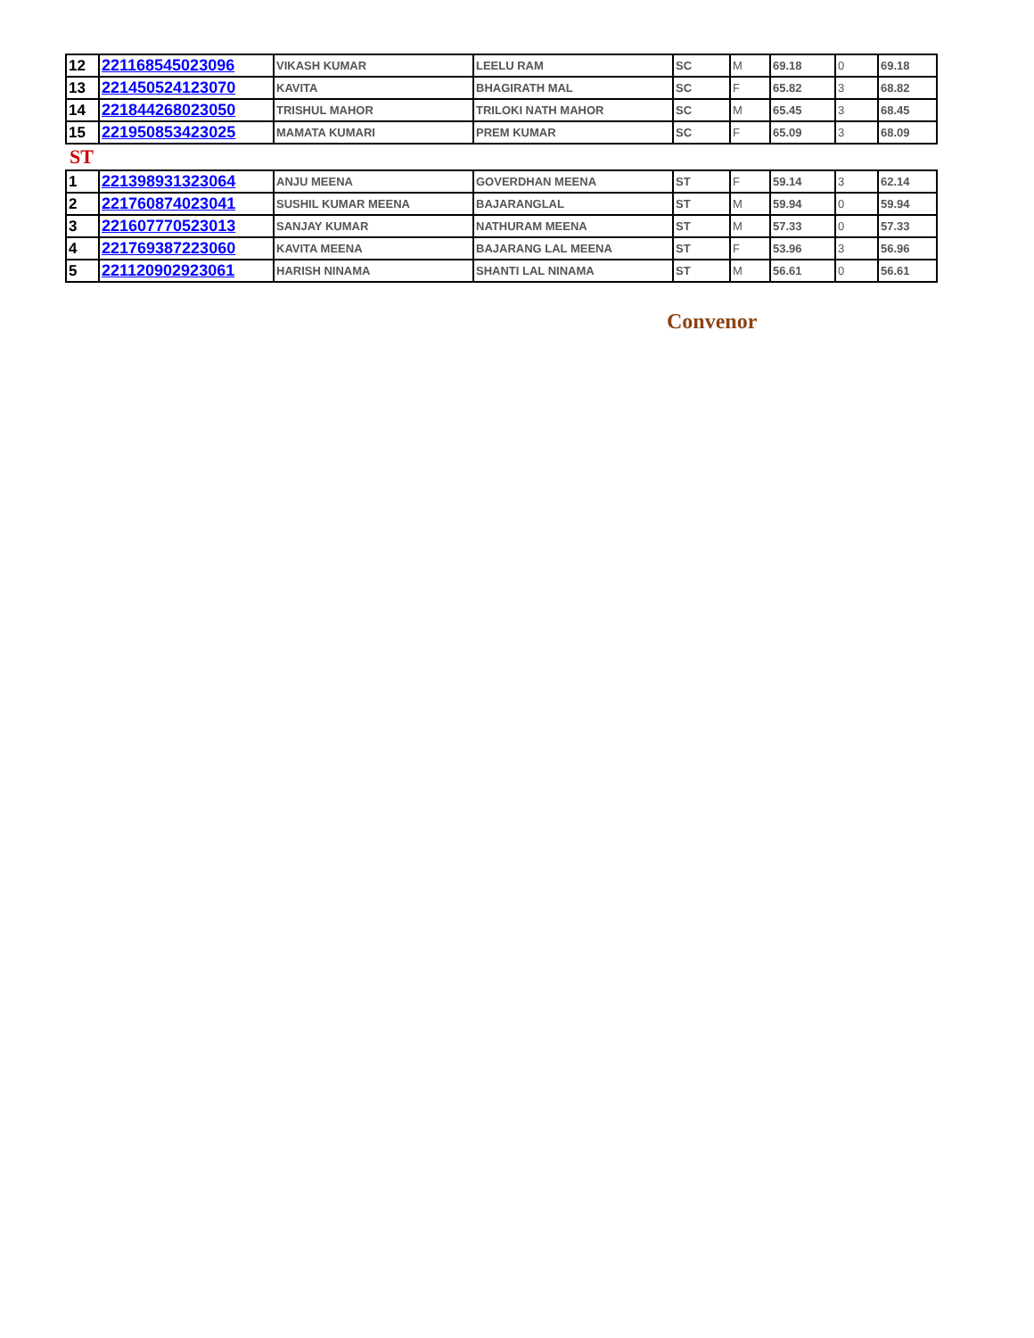| 12 | 221168545023096 | VIKASH KUMAR | LEELU RAM | SC | M | 69.18 | 0 | 69.18 |
| 13 | 221450524123070 | KAVITA | BHAGIRATH MAL | SC | F | 65.82 | 3 | 68.82 |
| 14 | 221844268023050 | TRISHUL MAHOR | TRILOKI NATH MAHOR | SC | M | 65.45 | 3 | 68.45 |
| 15 | 221950853423025 | MAMATA KUMARI | PREM KUMAR | SC | F | 65.09 | 3 | 68.09 |
ST
| 1 | 221398931323064 | ANJU MEENA | GOVERDHAN MEENA | ST | F | 59.14 | 3 | 62.14 |
| 2 | 221760874023041 | SUSHIL KUMAR MEENA | BAJARANGLAL | ST | M | 59.94 | 0 | 59.94 |
| 3 | 221607770523013 | SANJAY KUMAR | NATHURAM MEENA | ST | M | 57.33 | 0 | 57.33 |
| 4 | 221769387223060 | KAVITA MEENA | BAJARANG LAL MEENA | ST | F | 53.96 | 3 | 56.96 |
| 5 | 221120902923061 | HARISH NINAMA | SHANTI LAL NINAMA | ST | M | 56.61 | 0 | 56.61 |
Convenor